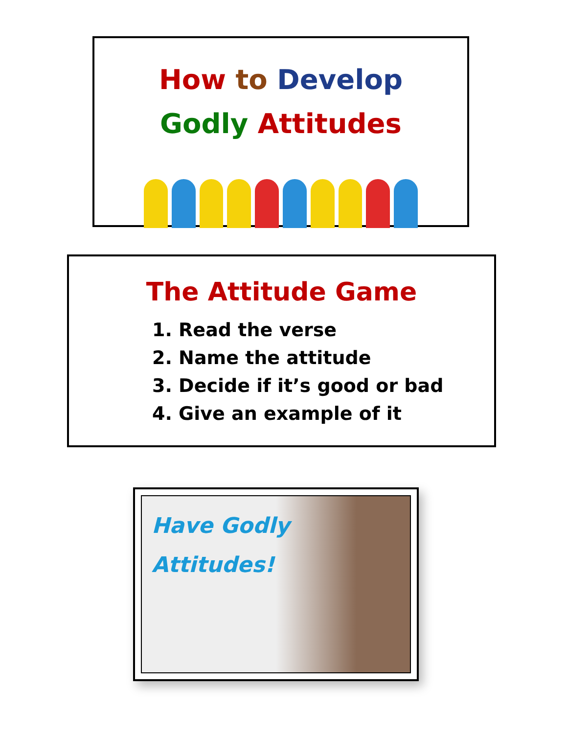How to Develop
Godly Attitudes
The Attitude Game
1. Read the verse
2. Name the attitude
3. Decide if it’s good or bad
4. Give an example of it
Have Godly
Attitudes!